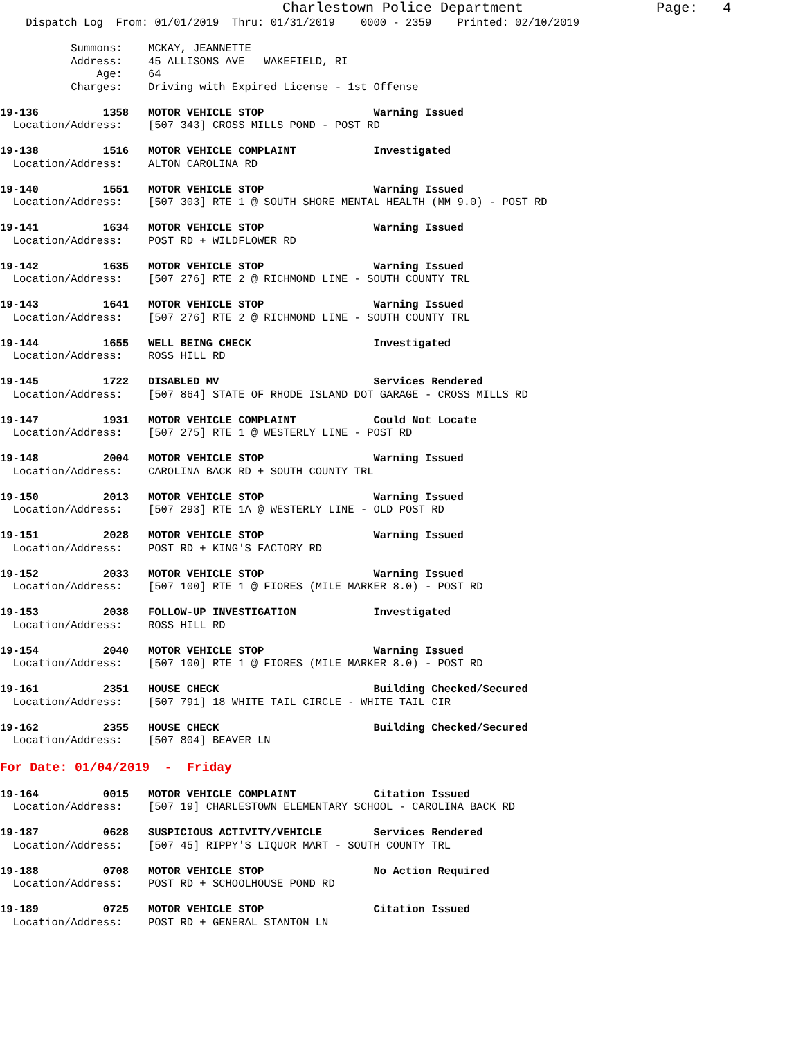Charlestown Police Department Page: 4
Dispatch Log From: 01/01/2019 Thru: 01/31/2019 0000 - 2359 Printed: 02/10/2019
Summons: MCKAY, JEANNETTE
Address: 45 ALLISONS AVE WAKEFIELD, RI
Age: 64
Charges: Driving with Expired License - 1st Offense
19-136 1358 MOTOR VEHICLE STOP Warning Issued
Location/Address: [507 343] CROSS MILLS POND - POST RD
19-138 1516 MOTOR VEHICLE COMPLAINT Investigated
Location/Address: ALTON CAROLINA RD
19-140 1551 MOTOR VEHICLE STOP Warning Issued
Location/Address: [507 303] RTE 1 @ SOUTH SHORE MENTAL HEALTH (MM 9.0) - POST RD
19-141 1634 MOTOR VEHICLE STOP Warning Issued
Location/Address: POST RD + WILDFLOWER RD
19-142 1635 MOTOR VEHICLE STOP Warning Issued
Location/Address: [507 276] RTE 2 @ RICHMOND LINE - SOUTH COUNTY TRL
19-143 1641 MOTOR VEHICLE STOP Warning Issued
Location/Address: [507 276] RTE 2 @ RICHMOND LINE - SOUTH COUNTY TRL
19-144 1655 WELL BEING CHECK Investigated
Location/Address: ROSS HILL RD
19-145 1722 DISABLED MV Services Rendered
Location/Address: [507 864] STATE OF RHODE ISLAND DOT GARAGE - CROSS MILLS RD
19-147 1931 MOTOR VEHICLE COMPLAINT Could Not Locate
Location/Address: [507 275] RTE 1 @ WESTERLY LINE - POST RD
19-148 2004 MOTOR VEHICLE STOP Warning Issued
Location/Address: CAROLINA BACK RD + SOUTH COUNTY TRL
19-150 2013 MOTOR VEHICLE STOP Warning Issued
Location/Address: [507 293] RTE 1A @ WESTERLY LINE - OLD POST RD
19-151 2028 MOTOR VEHICLE STOP Warning Issued
Location/Address: POST RD + KING'S FACTORY RD
19-152 2033 MOTOR VEHICLE STOP Warning Issued
Location/Address: [507 100] RTE 1 @ FIORES (MILE MARKER 8.0) - POST RD
19-153 2038 FOLLOW-UP INVESTIGATION Investigated
Location/Address: ROSS HILL RD
19-154 2040 MOTOR VEHICLE STOP Warning Issued
Location/Address: [507 100] RTE 1 @ FIORES (MILE MARKER 8.0) - POST RD
19-161 2351 HOUSE CHECK Building Checked/Secured
Location/Address: [507 791] 18 WHITE TAIL CIRCLE - WHITE TAIL CIR
19-162 2355 HOUSE CHECK Building Checked/Secured
Location/Address: [507 804] BEAVER LN
For Date: 01/04/2019 - Friday
19-164 0015 MOTOR VEHICLE COMPLAINT Citation Issued
Location/Address: [507 19] CHARLESTOWN ELEMENTARY SCHOOL - CAROLINA BACK RD
19-187 0628 SUSPICIOUS ACTIVITY/VEHICLE Services Rendered
Location/Address: [507 45] RIPPY'S LIQUOR MART - SOUTH COUNTY TRL
19-188 0708 MOTOR VEHICLE STOP No Action Required
Location/Address: POST RD + SCHOOLHOUSE POND RD
19-189 0725 MOTOR VEHICLE STOP Citation Issued
Location/Address: POST RD + GENERAL STANTON LN